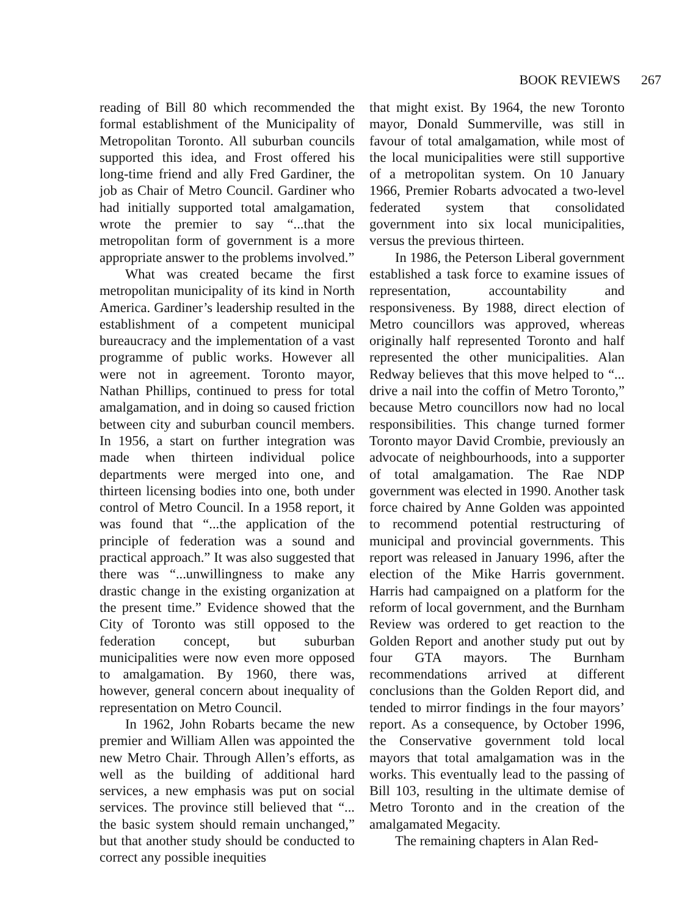BOOK REVIEWS 267
reading of Bill 80 which recommended the formal establishment of the Municipality of Metropolitan Toronto. All suburban councils supported this idea, and Frost offered his long-time friend and ally Fred Gardiner, the job as Chair of Metro Council. Gardiner who had initially supported total amalgamation, wrote the premier to say “...that the metropolitan form of government is a more appropriate answer to the problems involved.”
What was created became the first metropolitan municipality of its kind in North America. Gardiner’s leadership resulted in the establishment of a competent municipal bureaucracy and the implementation of a vast programme of public works. However all were not in agreement. Toronto mayor, Nathan Phillips, continued to press for total amalgamation, and in doing so caused friction between city and suburban council members. In 1956, a start on further integration was made when thirteen individual police departments were merged into one, and thirteen licensing bodies into one, both under control of Metro Council. In a 1958 report, it was found that “...the application of the principle of federation was a sound and practical approach.” It was also suggested that there was “...unwillingness to make any drastic change in the existing organization at the present time.” Evidence showed that the City of Toronto was still opposed to the federation concept, but suburban municipalities were now even more opposed to amalgamation. By 1960, there was, however, general concern about inequality of representation on Metro Council.
In 1962, John Robarts became the new premier and William Allen was appointed the new Metro Chair. Through Allen’s efforts, as well as the building of additional hard services, a new emphasis was put on social services. The province still believed that “... the basic system should remain unchanged,” but that another study should be conducted to correct any possible inequities
that might exist. By 1964, the new Toronto mayor, Donald Summerville, was still in favour of total amalgamation, while most of the local municipalities were still supportive of a metropolitan system. On 10 January 1966, Premier Robarts advocated a two-level federated system that consolidated government into six local municipalities, versus the previous thirteen.
In 1986, the Peterson Liberal government established a task force to examine issues of representation, accountability and responsiveness. By 1988, direct election of Metro councillors was approved, whereas originally half represented Toronto and half represented the other municipalities. Alan Redway believes that this move helped to “... drive a nail into the coffin of Metro Toronto,” because Metro councillors now had no local responsibilities. This change turned former Toronto mayor David Crombie, previously an advocate of neighbourhoods, into a supporter of total amalgamation. The Rae NDP government was elected in 1990. Another task force chaired by Anne Golden was appointed to recommend potential restructuring of municipal and provincial governments. This report was released in January 1996, after the election of the Mike Harris government. Harris had campaigned on a platform for the reform of local government, and the Burnham Review was ordered to get reaction to the Golden Report and another study put out by four GTA mayors. The Burnham recommendations arrived at different conclusions than the Golden Report did, and tended to mirror findings in the four mayors’ report. As a consequence, by October 1996, the Conservative government told local mayors that total amalgamation was in the works. This eventually lead to the passing of Bill 103, resulting in the ultimate demise of Metro Toronto and in the creation of the amalgamated Megacity.
The remaining chapters in Alan Red-